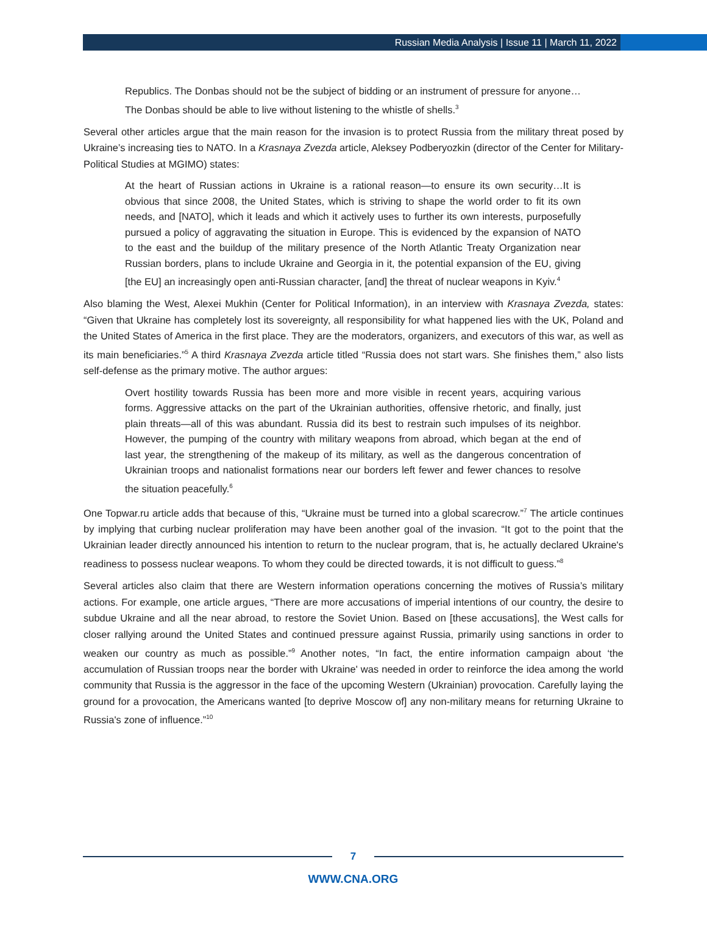Russian Media Analysis | Issue 11 | March 11, 2022
Republics. The Donbas should not be the subject of bidding or an instrument of pressure for anyone… The Donbas should be able to live without listening to the whistle of shells.<sup>3</sup>
Several other articles argue that the main reason for the invasion is to protect Russia from the military threat posed by Ukraine’s increasing ties to NATO. In a Krasnaya Zvezda article, Aleksey Podberyozkin (director of the Center for Military-Political Studies at MGIMO) states:
At the heart of Russian actions in Ukraine is a rational reason—to ensure its own security…It is obvious that since 2008, the United States, which is striving to shape the world order to fit its own needs, and [NATO], which it leads and which it actively uses to further its own interests, purposefully pursued a policy of aggravating the situation in Europe. This is evidenced by the expansion of NATO to the east and the buildup of the military presence of the North Atlantic Treaty Organization near Russian borders, plans to include Ukraine and Georgia in it, the potential expansion of the EU, giving [the EU] an increasingly open anti-Russian character, [and] the threat of nuclear weapons in Kyiv.<sup>4</sup>
Also blaming the West, Alexei Mukhin (Center for Political Information), in an interview with Krasnaya Zvezda, states: “Given that Ukraine has completely lost its sovereignty, all responsibility for what happened lies with the UK, Poland and the United States of America in the first place. They are the moderators, organizers, and executors of this war, as well as its main beneficiaries.”<sup>5</sup> A third Krasnaya Zvezda article titled “Russia does not start wars. She finishes them,” also lists self-defense as the primary motive. The author argues:
Overt hostility towards Russia has been more and more visible in recent years, acquiring various forms. Aggressive attacks on the part of the Ukrainian authorities, offensive rhetoric, and finally, just plain threats—all of this was abundant. Russia did its best to restrain such impulses of its neighbor. However, the pumping of the country with military weapons from abroad, which began at the end of last year, the strengthening of the makeup of its military, as well as the dangerous concentration of Ukrainian troops and nationalist formations near our borders left fewer and fewer chances to resolve the situation peacefully.<sup>6</sup>
One Topwar.ru article adds that because of this, “Ukraine must be turned into a global scarecrow.”<sup>7</sup> The article continues by implying that curbing nuclear proliferation may have been another goal of the invasion. “It got to the point that the Ukrainian leader directly announced his intention to return to the nuclear program, that is, he actually declared Ukraine's readiness to possess nuclear weapons. To whom they could be directed towards, it is not difficult to guess.”<sup>8</sup>
Several articles also claim that there are Western information operations concerning the motives of Russia’s military actions. For example, one article argues, “There are more accusations of imperial intentions of our country, the desire to subdue Ukraine and all the near abroad, to restore the Soviet Union. Based on [these accusations], the West calls for closer rallying around the United States and continued pressure against Russia, primarily using sanctions in order to weaken our country as much as possible.”<sup>9</sup> Another notes, “In fact, the entire information campaign about ‘the accumulation of Russian troops near the border with Ukraine' was needed in order to reinforce the idea among the world community that Russia is the aggressor in the face of the upcoming Western (Ukrainian) provocation. Carefully laying the ground for a provocation, the Americans wanted [to deprive Moscow of] any non-military means for returning Ukraine to Russia's zone of influence.”<sup>10</sup>
7
WWW.CNA.ORG